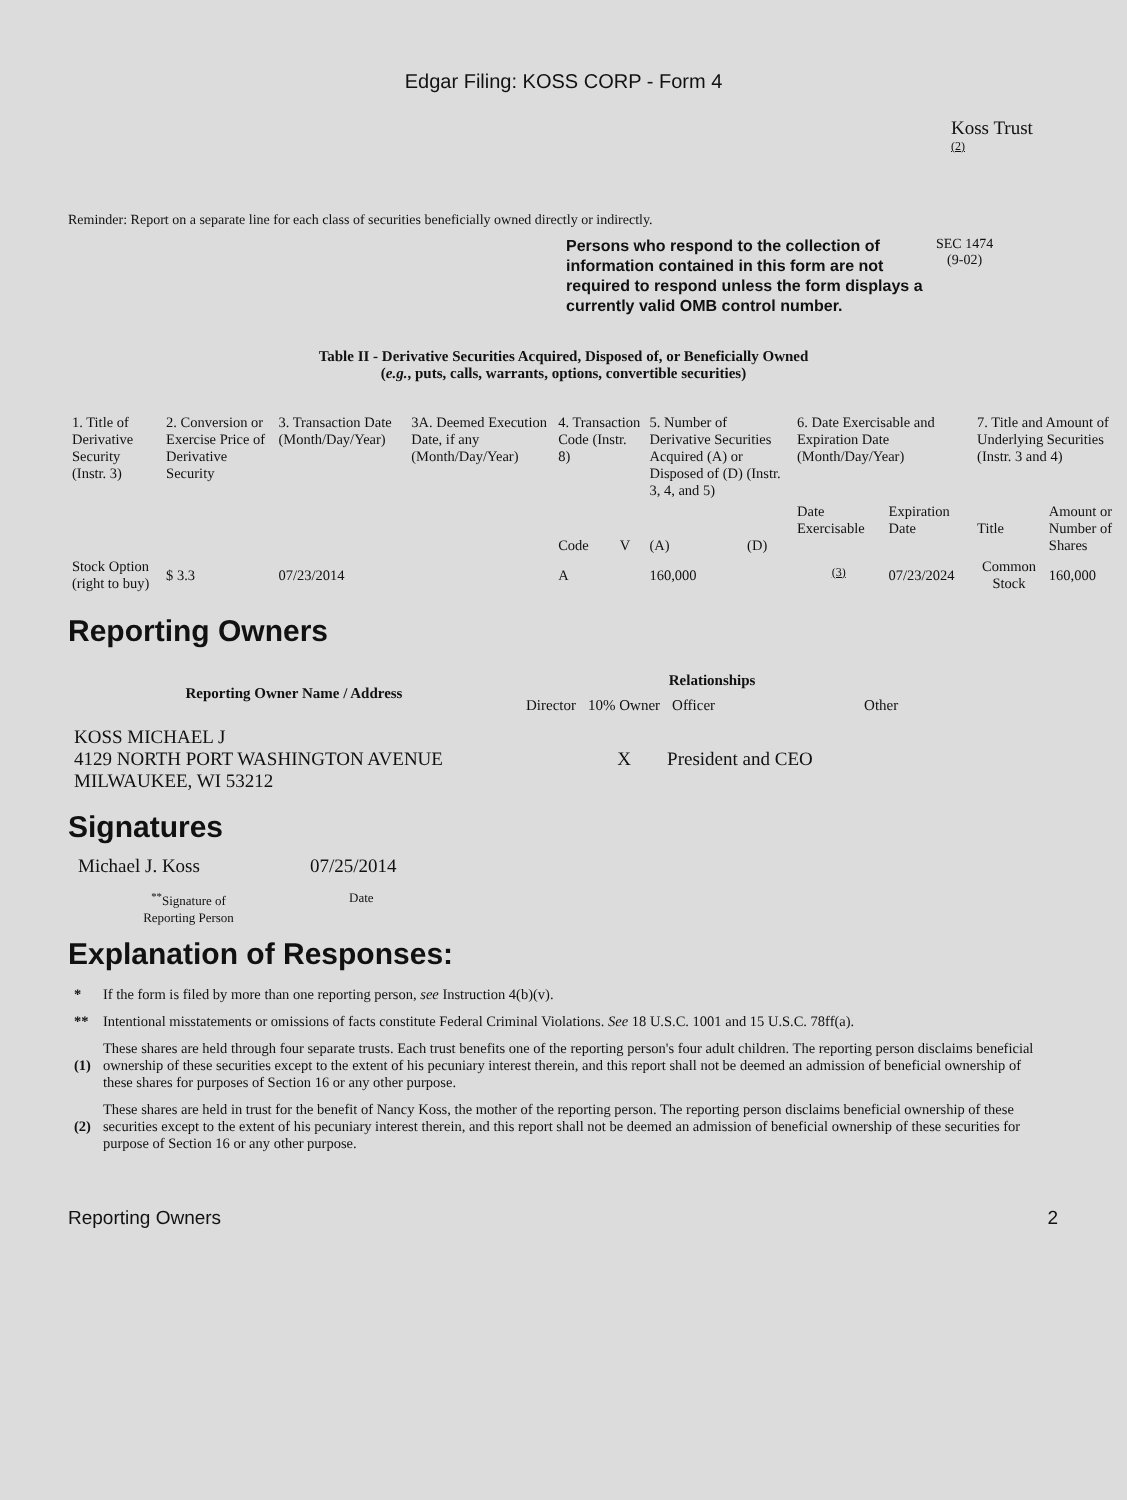Edgar Filing: KOSS CORP - Form 4
Koss Trust
<sup>(2)</sup>
Reminder: Report on a separate line for each class of securities beneficially owned directly or indirectly.
Persons who respond to the collection of information contained in this form are not required to respond unless the form displays a currently valid OMB control number.
SEC 1474
(9-02)
Table II - Derivative Securities Acquired, Disposed of, or Beneficially Owned
(e.g., puts, calls, warrants, options, convertible securities)
| 1. Title of Derivative Security (Instr. 3) | 2. Conversion or Exercise Price of Derivative Security | 3. Transaction Date (Month/Day/Year) | 3A. Deemed Execution Date, if any (Month/Day/Year) | 4. Transaction Code (Instr. 8) | | 5. Number of Derivative Securities Acquired (A) or Disposed of (D) (Instr. 3, 4, and 5) | | 6. Date Exercisable and Expiration Date (Month/Day/Year) | | 7. Title and Amount of Underlying Securities (Instr. 3 and 4) | |
| --- | --- | --- | --- | --- | --- | --- | --- | --- | --- | --- | --- |
| | | | | Code | V | (A) | (D) | Date Exercisable | Expiration Date | Title | Amount or Number of Shares |
| Stock Option (right to buy) | $ 3.3 | 07/23/2014 | | A | | 160,000 | | <sup>(3)</sup> | 07/23/2024 | Common Stock | 160,000 |
Reporting Owners
| Reporting Owner Name / Address | Relationships | | | |
| --- | --- | --- | --- | --- |
| | Director | 10% Owner | Officer | Other |
| KOSS MICHAEL J 4129 NORTH PORT WASHINGTON AVENUE MILWAUKEE, WI 53212 | | X | President and CEO | |
Signatures
| Michael J. Koss | 07/25/2014 |
| <sup>**</sup> Signature of Reporting Person | Date |
Explanation of Responses:
| * | If the form is filed by more than one reporting person, see Instruction 4(b)(v). |
| ** | Intentional misstatements or omissions of facts constitute Federal Criminal Violations. See 18 U.S.C. 1001 and 15 U.S.C. 78ff(a). |
| (1) | These shares are held through four separate trusts. Each trust benefits one of the reporting person's four adult children. The reporting person disclaims beneficial ownership of these securities except to the extent of his pecuniary interest therein, and this report shall not be deemed an admission of beneficial ownership of these shares for purposes of Section 16 or any other purpose. |
| (2) | These shares are held in trust for the benefit of Nancy Koss, the mother of the reporting person. The reporting person disclaims beneficial ownership of these securities except to the extent of his pecuniary interest therein, and this report shall not be deemed an admission of beneficial ownership of these securities for purpose of Section 16 or any other purpose. |
Reporting Owners 2